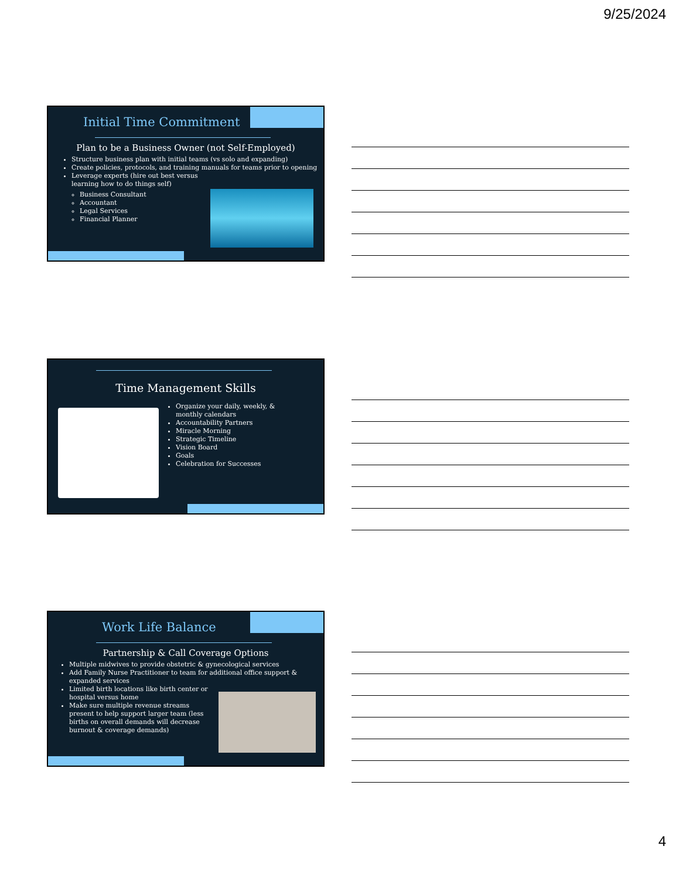9/25/2024
Initial Time Commitment
Plan to be a Business Owner (not Self-Employed)
Structure business plan with initial teams (vs solo and expanding)
Create policies, protocols, and training manuals for teams prior to opening
Leverage experts (hire out best versus learning how to do things self)
Business Consultant
Accountant
Legal Services
Financial Planner
Time Management Skills
Organize your daily, weekly, & monthly calendars
Accountability Partners
Miracle Morning
Strategic Timeline
Vision Board
Goals
Celebration for Successes
Work Life Balance
Partnership & Call Coverage Options
Multiple midwives to provide obstetric & gynecological services
Add Family Nurse Practitioner to team for additional office support & expanded services
Limited birth locations like birth center or hospital versus home
Make sure multiple revenue streams present to help support larger team (less births on overall demands will decrease burnout & coverage demands)
4